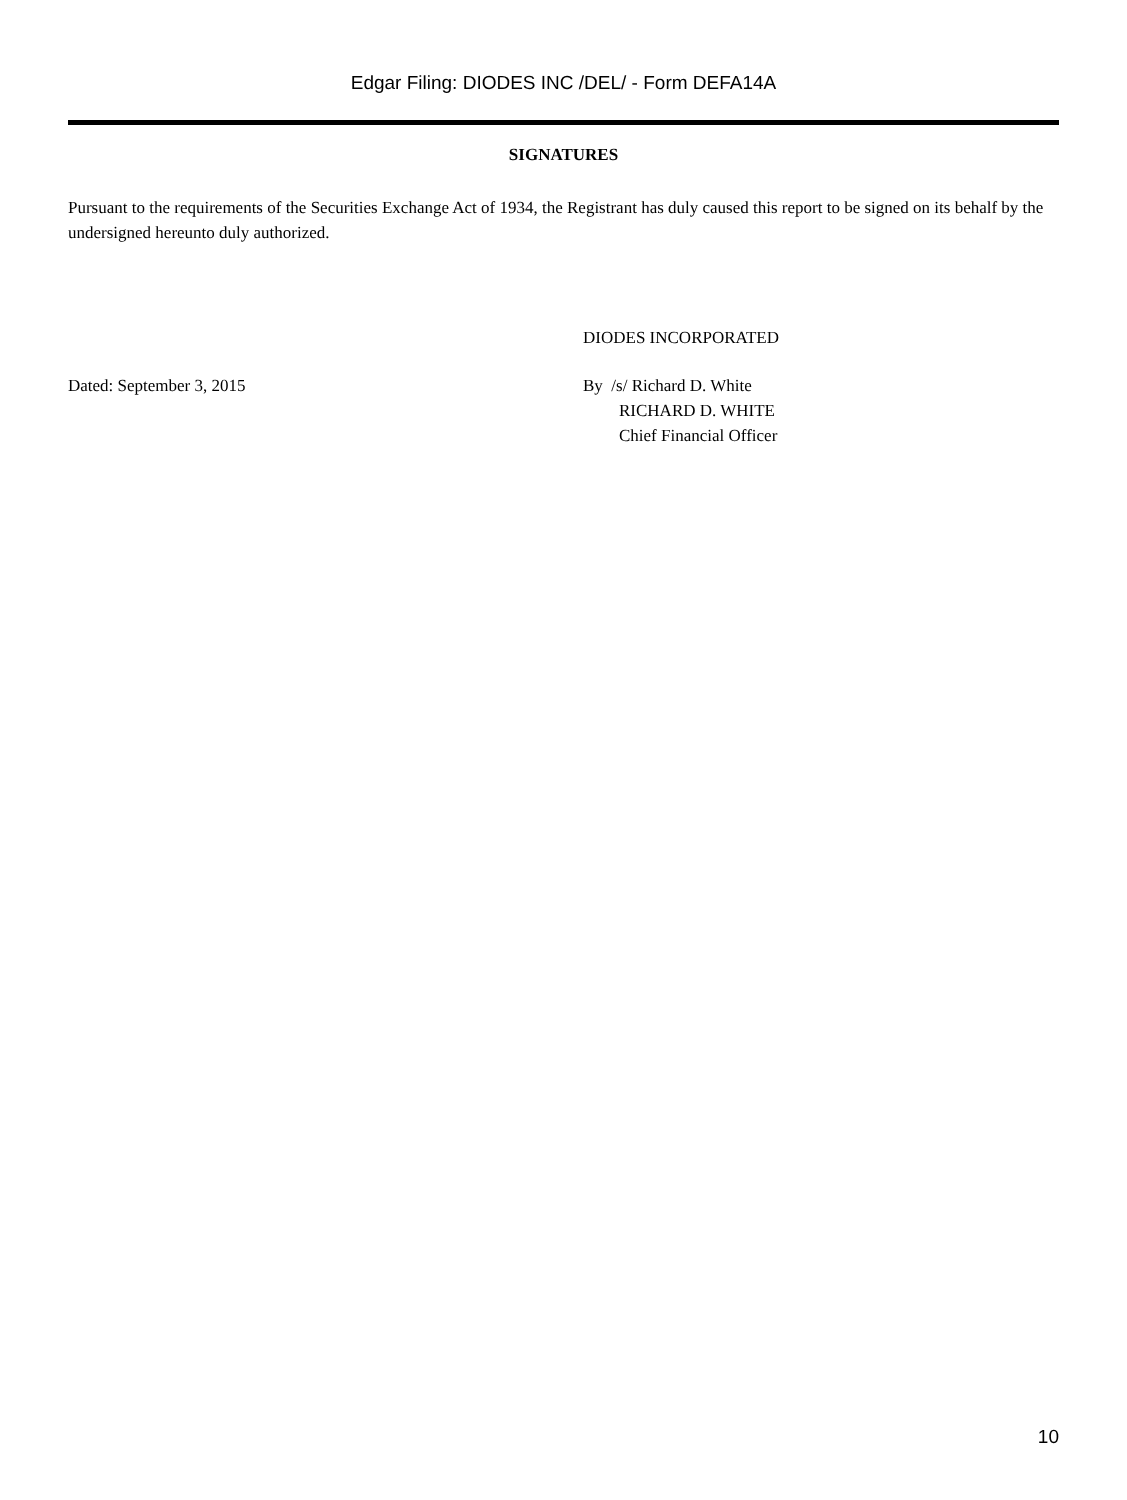Edgar Filing: DIODES INC /DEL/ - Form DEFA14A
SIGNATURES
Pursuant to the requirements of the Securities Exchange Act of 1934, the Registrant has duly caused this report to be signed on its behalf by the undersigned hereunto duly authorized.
Dated: September 3, 2015
DIODES INCORPORATED
By /s/ Richard D. White
RICHARD D. WHITE
Chief Financial Officer
10